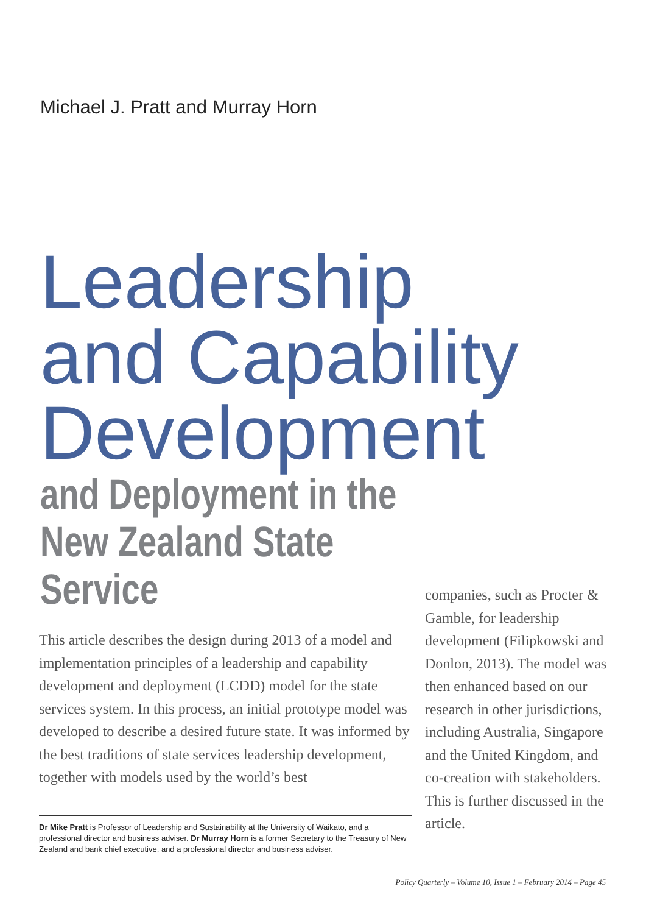Michael J. Pratt and Murray Horn
Leadership
and Capability
Development
and Deployment in the
New Zealand State
Service
This article describes the design during 2013 of a model and implementation principles of a leadership and capability development and deployment (LCDD) model for the state services system. In this process, an initial prototype model was developed to describe a desired future state. It was informed by the best traditions of state services leadership development, together with models used by the world’s best
companies, such as Procter & Gamble, for leadership development (Filipkowski and Donlon, 2013). The model was then enhanced based on our research in other jurisdictions, including Australia, Singapore and the United Kingdom, and co-creation with stakeholders. This is further discussed in the article.
Dr Mike Pratt is Professor of Leadership and Sustainability at the University of Waikato, and a professional director and business adviser. Dr Murray Horn is a former Secretary to the Treasury of New Zealand and bank chief executive, and a professional director and business adviser.
Policy Quarterly – Volume 10, Issue 1 – February 2014 – Page 45